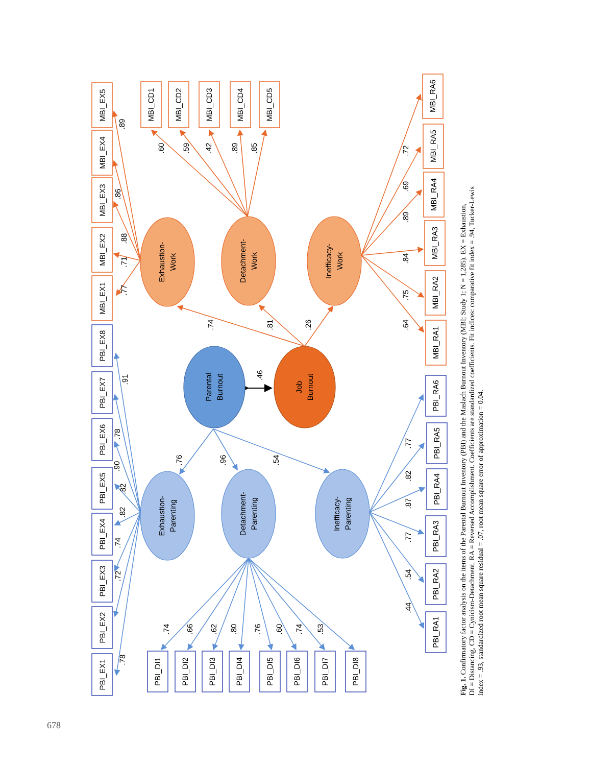PBI_EX1
PBI_EX2
PBI_EX3
PBI_EX4
PBI_EX5
PBI_EX6
PBI_EX7
PBI_EX8
MBI_EX1
MBI_EX2
MBI_EX3
MBI_EX4
MBI_EX5
MBI_CD1
MBI_CD2
MBI_CD3
MBI_CD4
MBI_CD5
MBI_RA6
MBI_RA5
MBI_RA4
MBI_RA3
MBI_RA2
MBI_RA1
PBI_RA6
PBI_RA5
PBI_RA4
PBI_RA3
PBI_RA2
PBI_RA1
PBI_DI1
PBI_DI2
PBI_DI3
PBI_DI4
PBI_DI5
PBI_DI6
PBI_DI7
PBI_DI8
Exhaustion-
Work
Detachment-
Work
Inefficacy-
Work
Parental
Burnout
Job
Burnout
Exhaustion-
Parenting
Detachment-
Parenting
Inefficacy-
Parenting
.77
.71
.88
.86
.89
.60
.59
.42
.89
.85
.72
.69
.89
.84
.75
.64
.74
.81
.26
.46
.76
.96
.54
.91
.78
.90
.82
.82
.74
.72
.78
.74
.66
.62
.80
.76
.60
.74
.53
.77
.82
.87
.77
.54
.44
Fig. 1. Confirmatory factor analysis on the items of the Parental Burnout Inventory (PBI) and the Maslach Burnout Inventory (MBI; Study 1; N = 1,285). EX = Exhaustion,
DI = Distancing, CD = Cynicism-Detachment, RA = Reversed Accomplishment. Coefficients are standardized coefficients. Fit indices: comparative fit index = .94, Tucker-Lewis
index = .93, standardized root mean square residual = .07, root mean square error of approximation = 0.04.
678